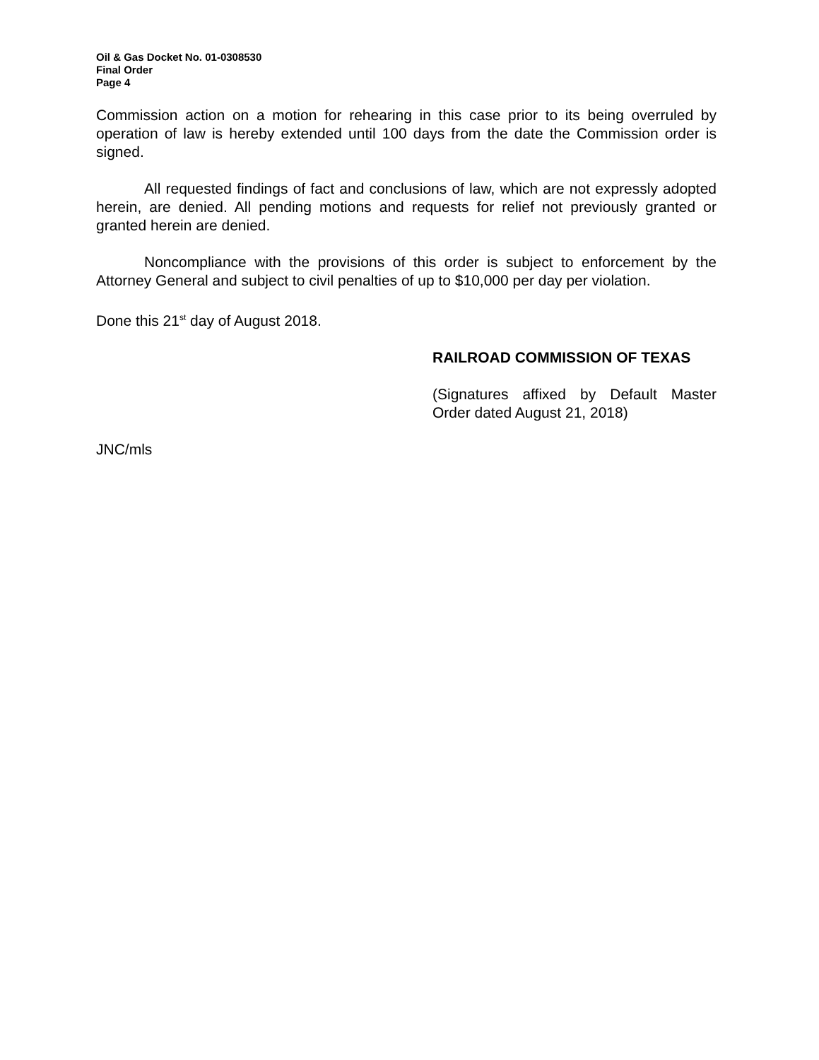Oil & Gas Docket No. 01-0308530
Final Order
Page 4
Commission action on a motion for rehearing in this case prior to its being overruled by operation of law is hereby extended until 100 days from the date the Commission order is signed.
All requested findings of fact and conclusions of law, which are not expressly adopted herein, are denied. All pending motions and requests for relief not previously granted or granted herein are denied.
Noncompliance with the provisions of this order is subject to enforcement by the Attorney General and subject to civil penalties of up to $10,000 per day per violation.
Done this 21<sup>st</sup> day of August 2018.
RAILROAD COMMISSION OF TEXAS
(Signatures affixed by Default Master Order dated August 21, 2018)
JNC/mls